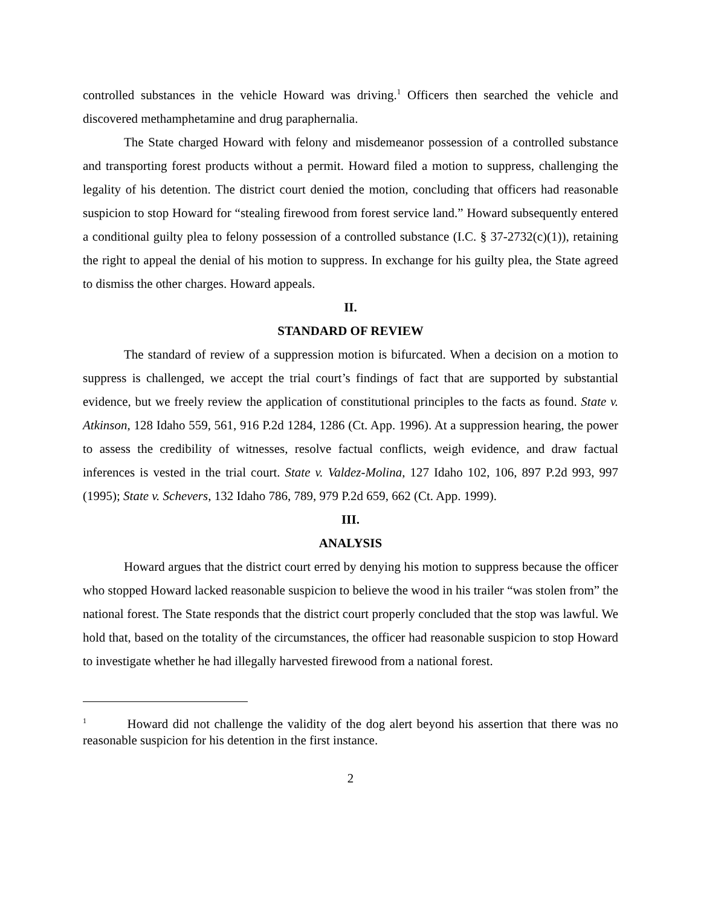controlled substances in the vehicle Howard was driving.<sup>1</sup> Officers then searched the vehicle and discovered methamphetamine and drug paraphernalia.
The State charged Howard with felony and misdemeanor possession of a controlled substance and transporting forest products without a permit. Howard filed a motion to suppress, challenging the legality of his detention. The district court denied the motion, concluding that officers had reasonable suspicion to stop Howard for “stealing firewood from forest service land.” Howard subsequently entered a conditional guilty plea to felony possession of a controlled substance (I.C. § 37-2732(c)(1)), retaining the right to appeal the denial of his motion to suppress. In exchange for his guilty plea, the State agreed to dismiss the other charges. Howard appeals.
II.
STANDARD OF REVIEW
The standard of review of a suppression motion is bifurcated. When a decision on a motion to suppress is challenged, we accept the trial court’s findings of fact that are supported by substantial evidence, but we freely review the application of constitutional principles to the facts as found. State v. Atkinson, 128 Idaho 559, 561, 916 P.2d 1284, 1286 (Ct. App. 1996). At a suppression hearing, the power to assess the credibility of witnesses, resolve factual conflicts, weigh evidence, and draw factual inferences is vested in the trial court. State v. Valdez-Molina, 127 Idaho 102, 106, 897 P.2d 993, 997 (1995); State v. Schevers, 132 Idaho 786, 789, 979 P.2d 659, 662 (Ct. App. 1999).
III.
ANALYSIS
Howard argues that the district court erred by denying his motion to suppress because the officer who stopped Howard lacked reasonable suspicion to believe the wood in his trailer “was stolen from” the national forest. The State responds that the district court properly concluded that the stop was lawful. We hold that, based on the totality of the circumstances, the officer had reasonable suspicion to stop Howard to investigate whether he had illegally harvested firewood from a national forest.
<sup>1</sup> Howard did not challenge the validity of the dog alert beyond his assertion that there was no reasonable suspicion for his detention in the first instance.
2